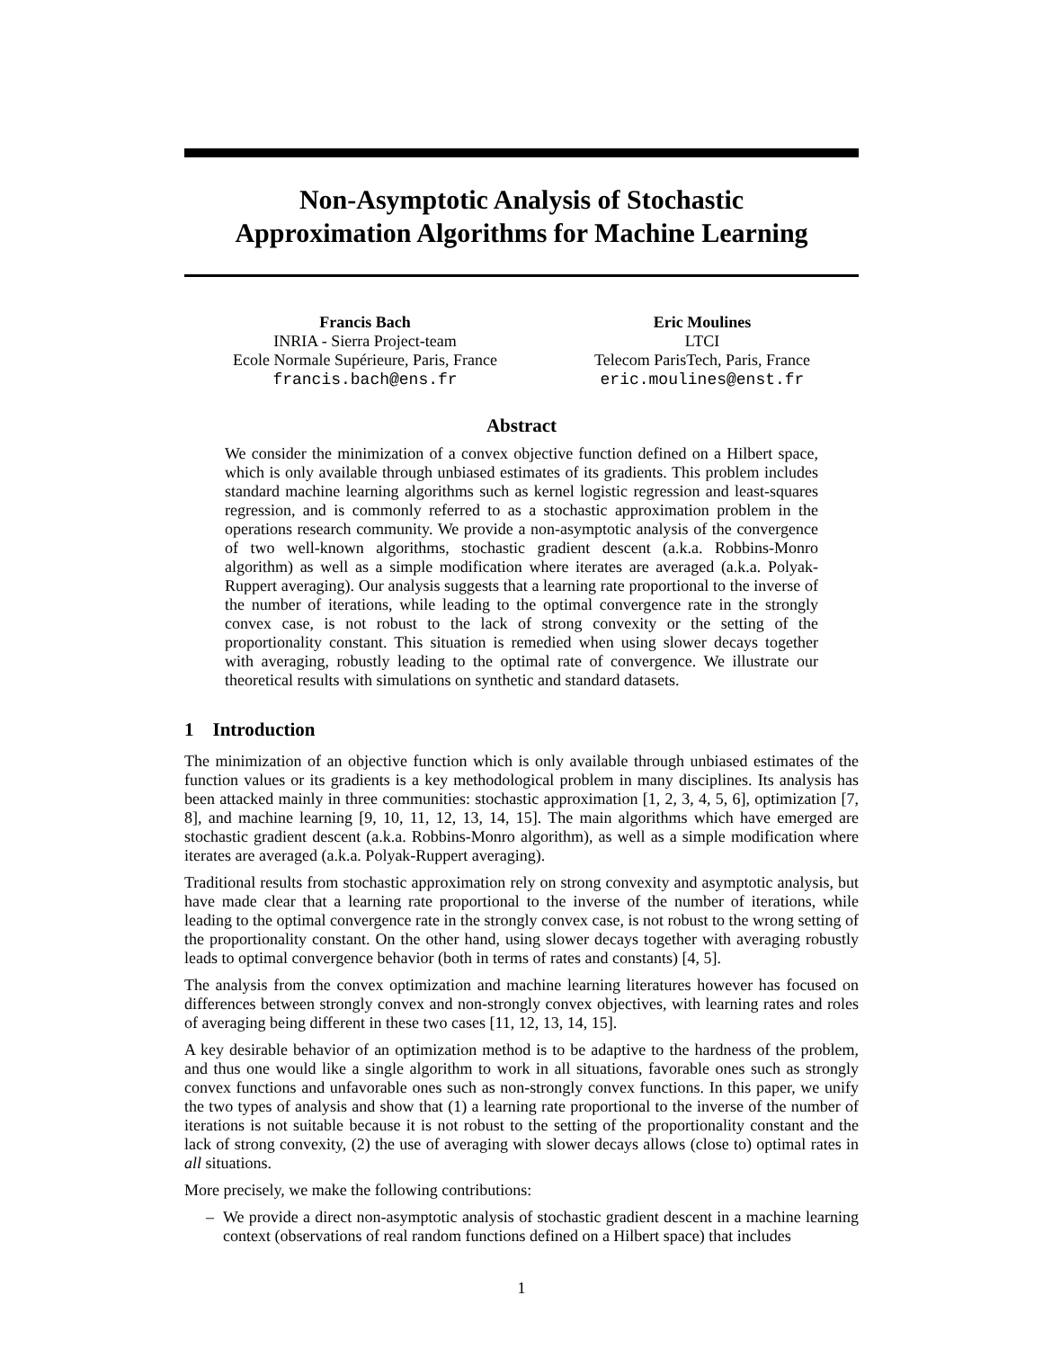Non-Asymptotic Analysis of Stochastic
Approximation Algorithms for Machine Learning
Francis Bach
INRIA - Sierra Project-team
Ecole Normale Supérieure, Paris, France
francis.bach@ens.fr
Eric Moulines
LTCI
Telecom ParisTech, Paris, France
eric.moulines@enst.fr
Abstract
We consider the minimization of a convex objective function defined on a Hilbert space, which is only available through unbiased estimates of its gradients. This problem includes standard machine learning algorithms such as kernel logistic regression and least-squares regression, and is commonly referred to as a stochastic approximation problem in the operations research community. We provide a non-asymptotic analysis of the convergence of two well-known algorithms, stochastic gradient descent (a.k.a. Robbins-Monro algorithm) as well as a simple modification where iterates are averaged (a.k.a. Polyak-Ruppert averaging). Our analysis suggests that a learning rate proportional to the inverse of the number of iterations, while leading to the optimal convergence rate in the strongly convex case, is not robust to the lack of strong convexity or the setting of the proportionality constant. This situation is remedied when using slower decays together with averaging, robustly leading to the optimal rate of convergence. We illustrate our theoretical results with simulations on synthetic and standard datasets.
1 Introduction
The minimization of an objective function which is only available through unbiased estimates of the function values or its gradients is a key methodological problem in many disciplines. Its analysis has been attacked mainly in three communities: stochastic approximation [1, 2, 3, 4, 5, 6], optimization [7, 8], and machine learning [9, 10, 11, 12, 13, 14, 15]. The main algorithms which have emerged are stochastic gradient descent (a.k.a. Robbins-Monro algorithm), as well as a simple modification where iterates are averaged (a.k.a. Polyak-Ruppert averaging).
Traditional results from stochastic approximation rely on strong convexity and asymptotic analysis, but have made clear that a learning rate proportional to the inverse of the number of iterations, while leading to the optimal convergence rate in the strongly convex case, is not robust to the wrong setting of the proportionality constant. On the other hand, using slower decays together with averaging robustly leads to optimal convergence behavior (both in terms of rates and constants) [4, 5].
The analysis from the convex optimization and machine learning literatures however has focused on differences between strongly convex and non-strongly convex objectives, with learning rates and roles of averaging being different in these two cases [11, 12, 13, 14, 15].
A key desirable behavior of an optimization method is to be adaptive to the hardness of the problem, and thus one would like a single algorithm to work in all situations, favorable ones such as strongly convex functions and unfavorable ones such as non-strongly convex functions. In this paper, we unify the two types of analysis and show that (1) a learning rate proportional to the inverse of the number of iterations is not suitable because it is not robust to the setting of the proportionality constant and the lack of strong convexity, (2) the use of averaging with slower decays allows (close to) optimal rates in all situations.
More precisely, we make the following contributions:
– We provide a direct non-asymptotic analysis of stochastic gradient descent in a machine learning context (observations of real random functions defined on a Hilbert space) that includes
1